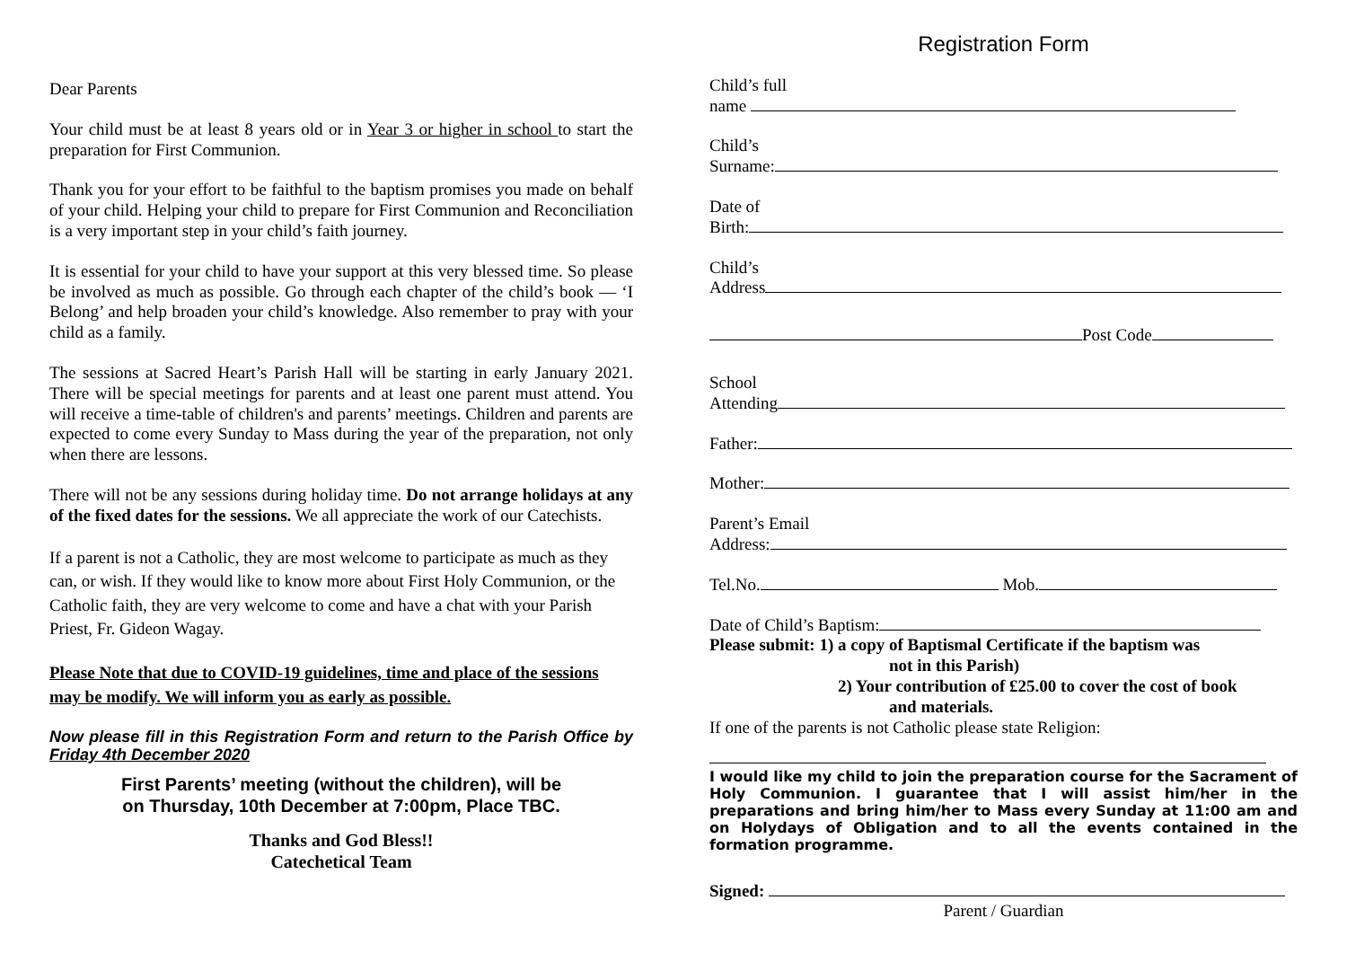Dear Parents
Your child must be at least 8 years old or in Year 3 or higher in school to start the preparation for First Communion.
Thank you for your effort to be faithful to the baptism promises you made on behalf of your child. Helping your child to prepare for First Communion and Reconciliation is a very important step in your child’s faith journey.
It is essential for your child to have your support at this very blessed time. So please be involved as much as possible. Go through each chapter of the child’s book — ‘I Belong’ and help broaden your child’s knowledge. Also remember to pray with your child as a family.
The sessions at Sacred Heart’s Parish Hall will be starting in early January 2021. There will be special meetings for parents and at least one parent must attend. You will receive a time-table of children's and parents’ meetings. Children and parents are expected to come every Sunday to Mass during the year of the preparation, not only when there are lessons.
There will not be any sessions during holiday time. Do not arrange holidays at any of the fixed dates for the sessions. We all appreciate the work of our Catechists.
If a parent is not a Catholic, they are most welcome to participate as much as they can, or wish. If they would like to know more about First Holy Communion, or the Catholic faith, they are very welcome to come and have a chat with your Parish Priest, Fr. Gideon Wagay.
Please Note that due to COVID-19 guidelines, time and place of the sessions may be modify. We will inform you as early as possible.
Now please fill in this Registration Form and return to the Parish Office by Friday 4th December 2020
First Parents’ meeting (without the children), will be
on Thursday, 10th December at 7:00pm, Place TBC.
Thanks and God Bless!!
Catechetical Team
Registration Form
Child’s full
name
Child’s
Surname:
Date of
Birth:
Child’s
Address
Post Code
School
Attending
Father:
Mother:
Parent’s Email
Address:
Tel.No. Mob.
Date of Child’s Baptism:
Please submit: 1) a copy of Baptismal Certificate if the baptism was
not in this Parish)
2) Your contribution of £25.00 to cover the cost of book
and materials.
If one of the parents is not Catholic please state Religion:
I would like my child to join the preparation course for the Sacrament of Holy Communion. I guarantee that I will assist him/her in the preparations and bring him/her to Mass every Sunday at 11:00 am and on Holydays of Obligation and to all the events contained in the formation programme.
Signed:
Parent / Guardian